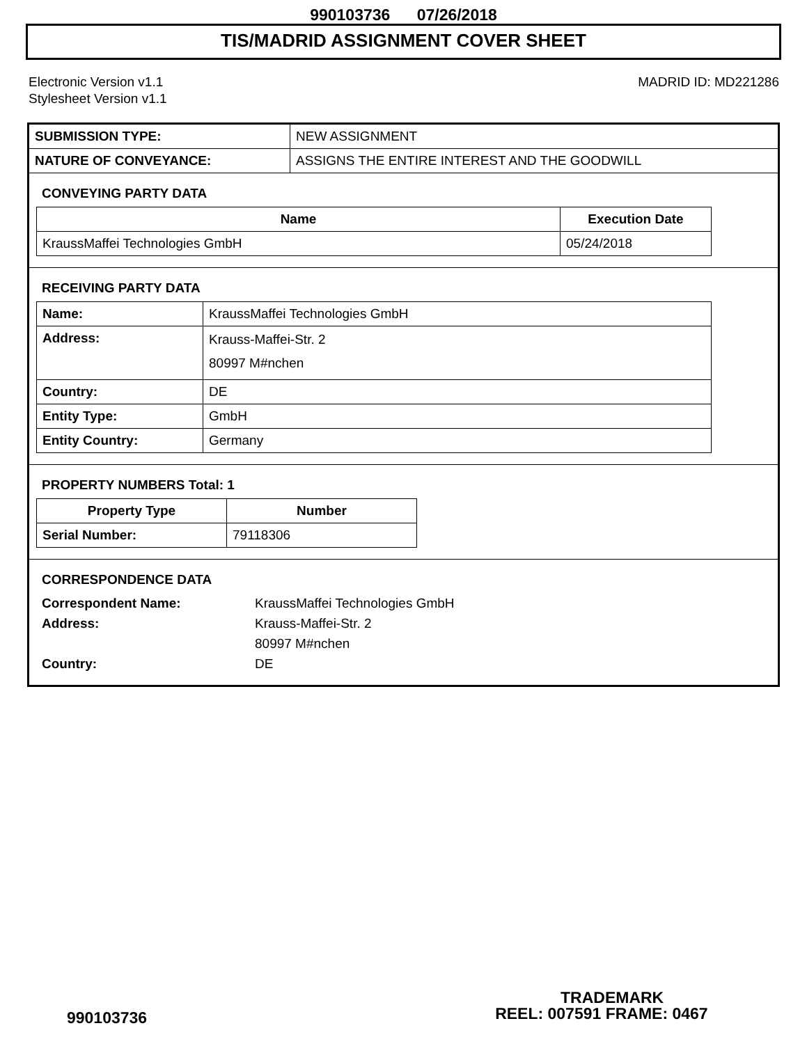990103736 07/26/2018
TIS/MADRID ASSIGNMENT COVER SHEET
Electronic Version v1.1
Stylesheet Version v1.1
MADRID ID: MD221286
| SUBMISSION TYPE: | NEW ASSIGNMENT |
| NATURE OF CONVEYANCE: | ASSIGNS THE ENTIRE INTEREST AND THE GOODWILL |
CONVEYING PARTY DATA
| Name | Execution Date |
| --- | --- |
| KraussMaffei Technologies GmbH | 05/24/2018 |
RECEIVING PARTY DATA
| Name: | KraussMaffei Technologies GmbH |
| Address: | Krauss-Maffei-Str. 2 80997 M#nchen |
| Country: | DE |
| Entity Type: | GmbH |
| Entity Country: | Germany |
PROPERTY NUMBERS Total: 1
| Property Type | Number |
| --- | --- |
| Serial Number: | 79118306 |
CORRESPONDENCE DATA
Correspondent Name: KraussMaffei Technologies GmbH
Address: Krauss-Maffei-Str. 2
80997 M#nchen
Country: DE
TRADEMARK
990103736 REEL: 007591 FRAME: 0467